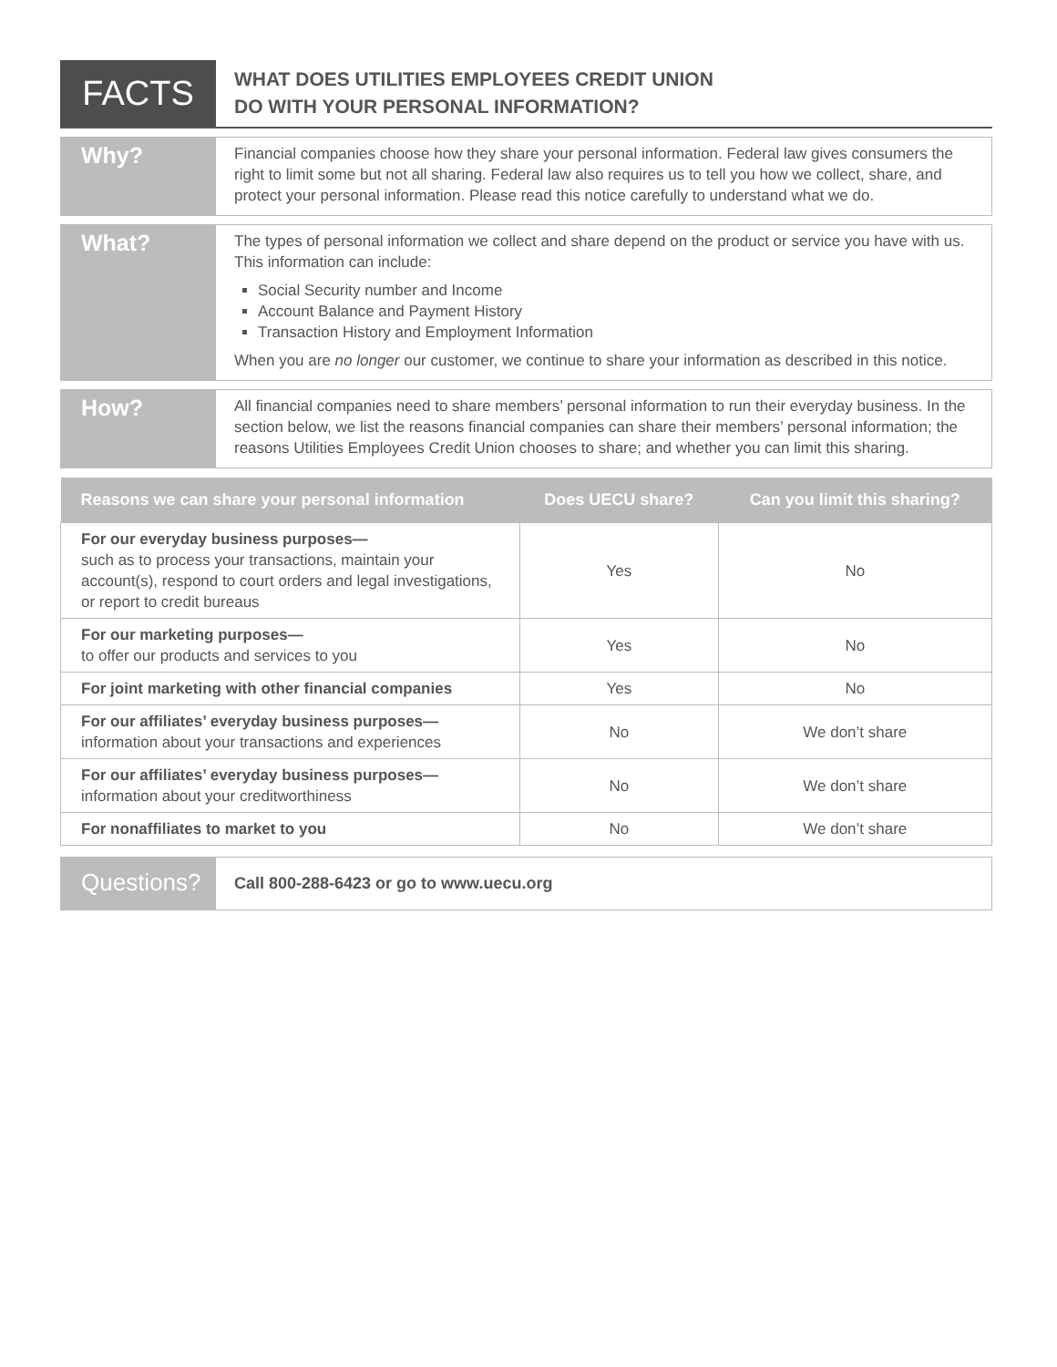FACTS
WHAT DOES UTILITIES EMPLOYEES CREDIT UNION
DO WITH YOUR PERSONAL INFORMATION?
Why?
Financial companies choose how they share your personal information. Federal law gives consumers the right to limit some but not all sharing. Federal law also requires us to tell you how we collect, share, and protect your personal information. Please read this notice carefully to understand what we do.
What?
The types of personal information we collect and share depend on the product or service you have with us. This information can include:
Social Security number and Income
Account Balance and Payment History
Transaction History and Employment Information
When you are no longer our customer, we continue to share your information as described in this notice.
How?
All financial companies need to share members’ personal information to run their everyday business. In the section below, we list the reasons financial companies can share their members’ personal information; the reasons Utilities Employees Credit Union chooses to share; and whether you can limit this sharing.
| Reasons we can share your personal information | Does UECU share? | Can you limit this sharing? |
| --- | --- | --- |
| For our everyday business purposes— such as to process your transactions, maintain your account(s), respond to court orders and legal investigations, or report to credit bureaus | Yes | No |
| For our marketing purposes— to offer our products and services to you | Yes | No |
| For joint marketing with other financial companies | Yes | No |
| For our affiliates’ everyday business purposes— information about your transactions and experiences | No | We don’t share |
| For our affiliates’ everyday business purposes— information about your creditworthiness | No | We don’t share |
| For nonaffiliates to market to you | No | We don’t share |
Questions?
Call 800-288-6423 or go to www.uecu.org